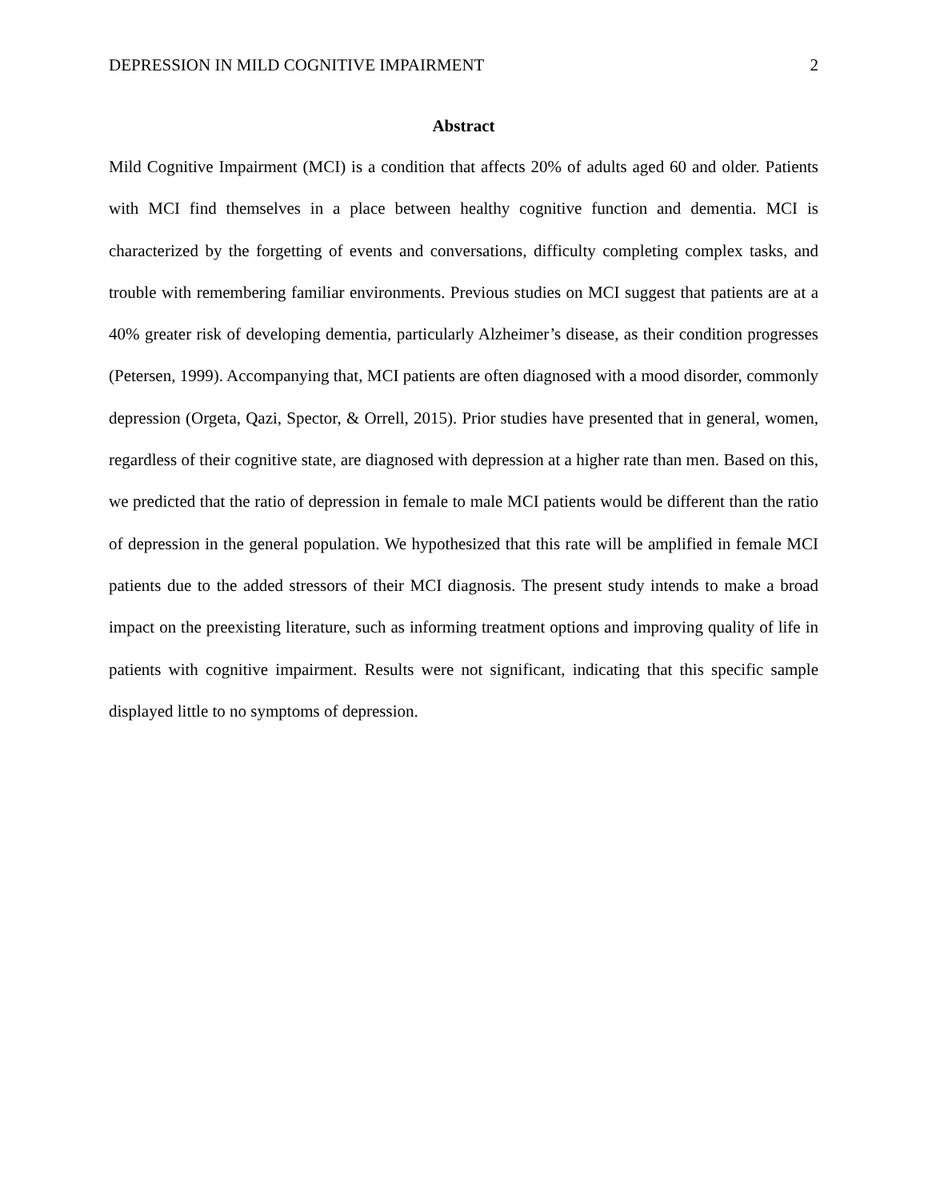DEPRESSION IN MILD COGNITIVE IMPAIRMENT 2
Abstract
Mild Cognitive Impairment (MCI) is a condition that affects 20% of adults aged 60 and older. Patients with MCI find themselves in a place between healthy cognitive function and dementia. MCI is characterized by the forgetting of events and conversations, difficulty completing complex tasks, and trouble with remembering familiar environments. Previous studies on MCI suggest that patients are at a 40% greater risk of developing dementia, particularly Alzheimer’s disease, as their condition progresses (Petersen, 1999). Accompanying that, MCI patients are often diagnosed with a mood disorder, commonly depression (Orgeta, Qazi, Spector, & Orrell, 2015). Prior studies have presented that in general, women, regardless of their cognitive state, are diagnosed with depression at a higher rate than men. Based on this, we predicted that the ratio of depression in female to male MCI patients would be different than the ratio of depression in the general population. We hypothesized that this rate will be amplified in female MCI patients due to the added stressors of their MCI diagnosis. The present study intends to make a broad impact on the preexisting literature, such as informing treatment options and improving quality of life in patients with cognitive impairment. Results were not significant, indicating that this specific sample displayed little to no symptoms of depression.